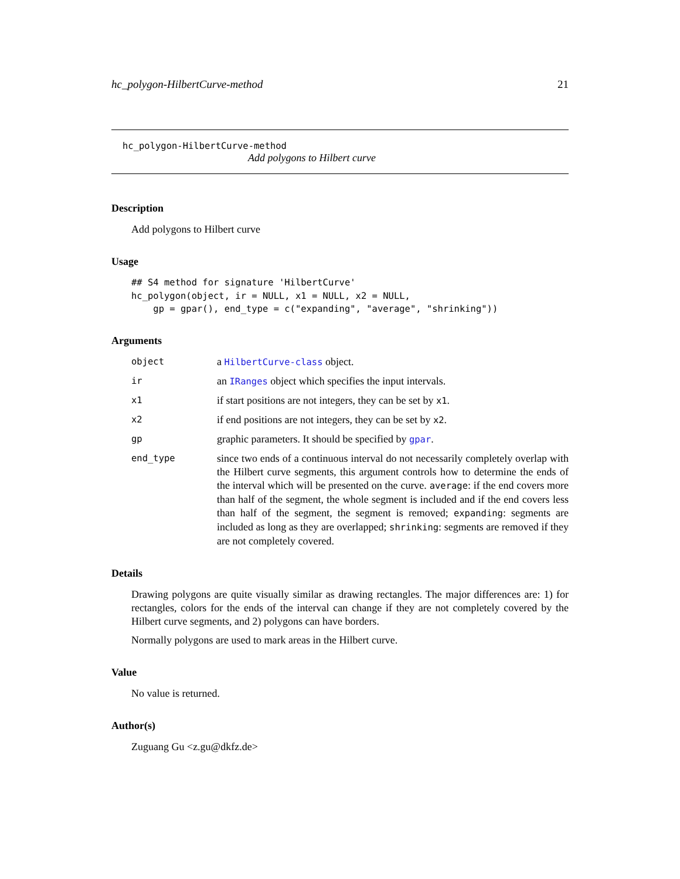hc_polygon-HilbertCurve-method 21
hc_polygon-HilbertCurve-method
Add polygons to Hilbert curve
Description
Add polygons to Hilbert curve
Usage
## S4 method for signature 'HilbertCurve'
hc_polygon(object, ir = NULL, x1 = NULL, x2 = NULL,
    gp = gpar(), end_type = c("expanding", "average", "shrinking"))
Arguments
| object | a HilbertCurve-class object. |
| ir | an IRanges object which specifies the input intervals. |
| x1 | if start positions are not integers, they can be set by x1 . |
| x2 | if end positions are not integers, they can be set by x2 . |
| gp | graphic parameters. It should be specified by gpar . |
| end_type | since two ends of a continuous interval do not necessarily completely overlap with the Hilbert curve segments, this argument controls how to determine the ends of the interval which will be presented on the curve. average : if the end covers more than half of the segment, the whole segment is included and if the end covers less than half of the segment, the segment is removed; expanding : segments are included as long as they are overlapped; shrinking : segments are removed if they are not completely covered. |
Details
Drawing polygons are quite visually similar as drawing rectangles. The major differences are: 1) for rectangles, colors for the ends of the interval can change if they are not completely covered by the Hilbert curve segments, and 2) polygons can have borders.
Normally polygons are used to mark areas in the Hilbert curve.
Value
No value is returned.
Author(s)
Zuguang Gu <z.gu@dkfz.de>